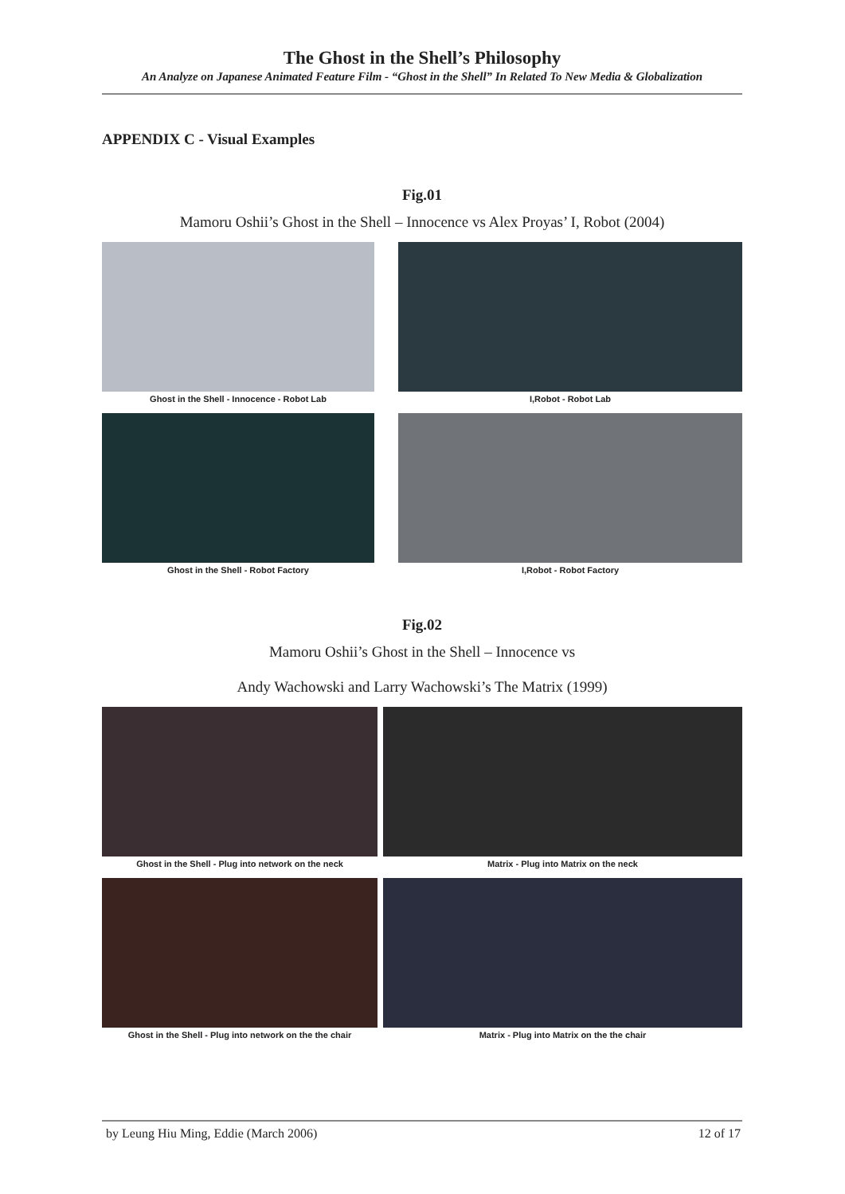The Ghost in the Shell’s Philosophy
An Analyze on Japanese Animated Feature Film - “Ghost in the Shell” In Related To New Media & Globalization
APPENDIX C - Visual Examples
Fig.01
Mamoru Oshii’s Ghost in the Shell – Innocence vs Alex Proyas’ I, Robot (2004)
Ghost in the Shell - Innocence - Robot Lab I,Robot - Robot Lab
Ghost in the Shell - Robot Factory I,Robot - Robot Factory
Fig.02
Mamoru Oshii’s Ghost in the Shell – Innocence vs
Andy Wachowski and Larry Wachowski’s The Matrix (1999)
Ghost in the Shell - Plug into network on the neck Matrix - Plug into Matrix on the neck
Ghost in the Shell - Plug into network on the the chair
Matrix - Plug into Matrix on the the chair
by Leung Hiu Ming, Eddie (March 2006) 12 of 17